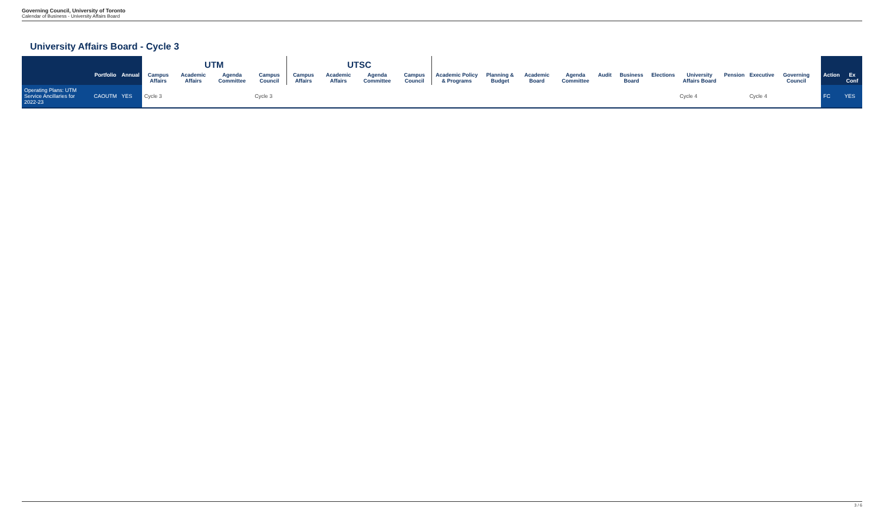Governing Council, University of Toronto
Calendar of Business - University Affairs Board
University Affairs Board - Cycle 3
| | | | UTM | | | | UTSC | | | | | | | | | | | | | | | | | |
| --- | --- | --- | --- | --- | --- | --- | --- | --- | --- | --- | --- | --- | --- | --- | --- | --- | --- | --- | --- | --- | --- | --- | --- | --- |
| | Portfolio | Annual | Campus Affairs | Academic Affairs | Agenda Committee | Campus Council | Campus Affairs | Academic Affairs | Agenda Committee | Campus Council | Academic Policy & Programs | Planning & Budget | Academic Board | Agenda Committee | Audit | Business Board | Elections | University Affairs Board | Pension | Executive | Governing Council | | Action | Ex Conf |
| Operating Plans: UTM Service Ancillaries for 2022-23 | CAOUTM | YES | Cycle 3 | | | Cycle 3 | | | | | | | | | | | | Cycle 4 | | Cycle 4 | | | FC | YES |
3 / 6